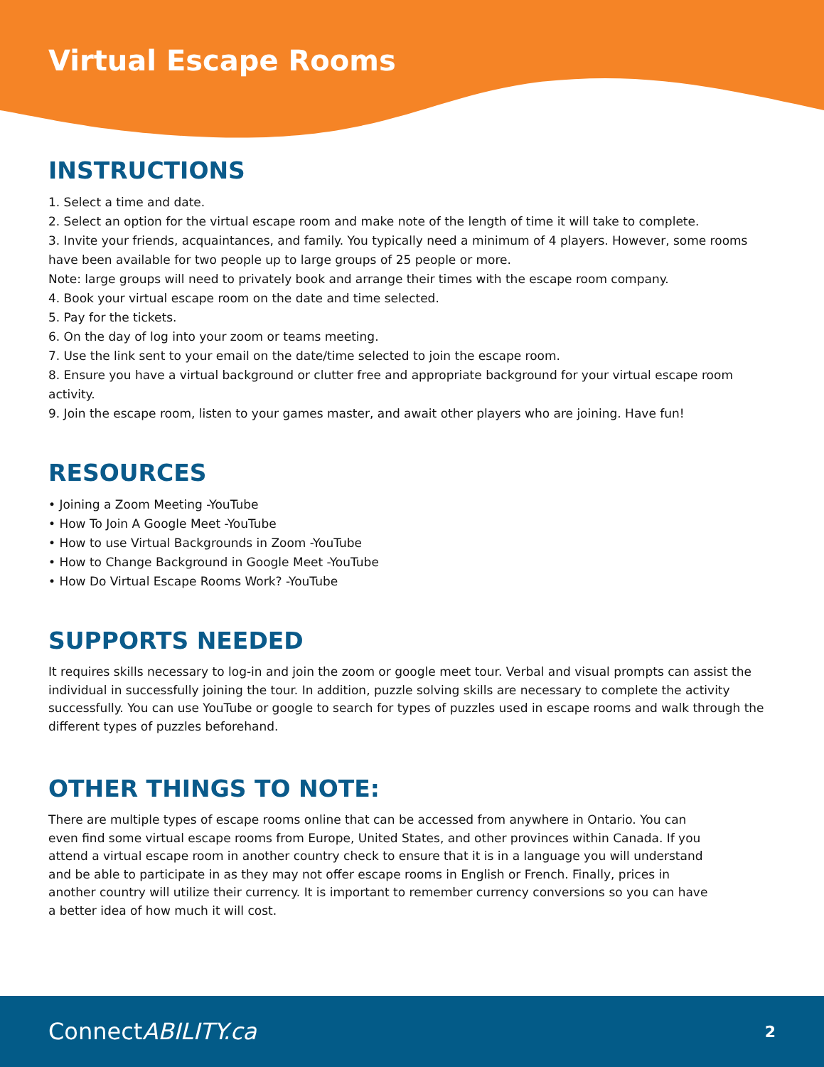Virtual Escape Rooms
INSTRUCTIONS
1. Select a time and date.
2. Select an option for the virtual escape room and make note of the length of time it will take to complete.
3. Invite your friends, acquaintances, and family. You typically need a minimum of 4 players. However, some rooms have been available for two people up to large groups of 25 people or more.
Note: large groups will need to privately book and arrange their times with the escape room company.
4. Book your virtual escape room on the date and time selected.
5. Pay for the tickets.
6. On the day of log into your zoom or teams meeting.
7. Use the link sent to your email on the date/time selected to join the escape room.
8. Ensure you have a virtual background or clutter free and appropriate background for your virtual escape room activity.
9. Join the escape room, listen to your games master, and await other players who are joining. Have fun!
RESOURCES
• Joining a Zoom Meeting -YouTube
• How To Join A Google Meet -YouTube
• How to use Virtual Backgrounds in Zoom -YouTube
• How to Change Background in Google Meet -YouTube
• How Do Virtual Escape Rooms Work? -YouTube
SUPPORTS NEEDED
It requires skills necessary to log-in and join the zoom or google meet tour. Verbal and visual prompts can assist the individual in successfully joining the tour. In addition, puzzle solving skills are necessary to complete the activity successfully. You can use YouTube or google to search for types of puzzles used in escape rooms and walk through the different types of puzzles beforehand.
OTHER THINGS TO NOTE:
There are multiple types of escape rooms online that can be accessed from anywhere in Ontario. You can even find some virtual escape rooms from Europe, United States, and other provinces within Canada. If you attend a virtual escape room in another country check to ensure that it is in a language you will understand and be able to participate in as they may not offer escape rooms in English or French. Finally, prices in another country will utilize their currency. It is important to remember currency conversions so you can have a better idea of how much it will cost.
ConnectABILITY.ca
2